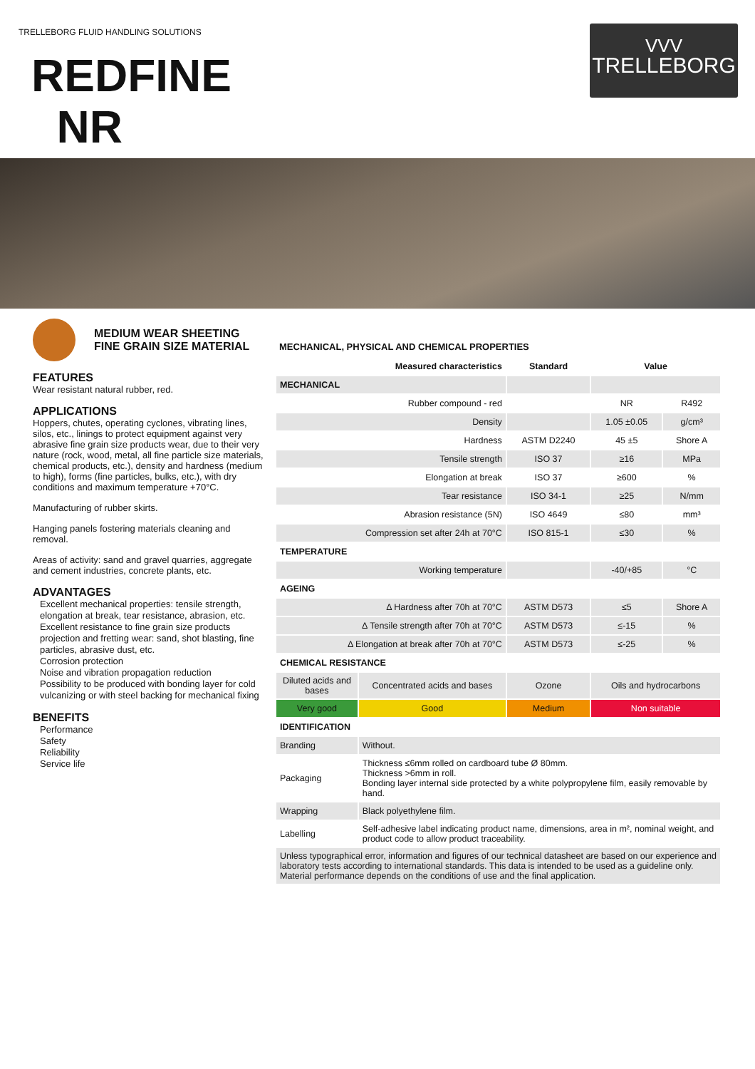TRELLEBORG FLUID HANDLING SOLUTIONS
VVV
TRELLEBORG
REDFINE
NR
MEDIUM WEAR SHEETING
FINE GRAIN SIZE MATERIAL
FEATURES
Wear resistant natural rubber, red.
APPLICATIONS
Hoppers, chutes, operating cyclones, vibrating lines, silos, etc., linings to protect equipment against very abrasive fine grain size products wear, due to their very nature (rock, wood, metal, all fine particle size materials, chemical products, etc.), density and hardness (medium to high), forms (fine particles, bulks, etc.), with dry conditions and maximum temperature +70°C.
Manufacturing of rubber skirts.
Hanging panels fostering materials cleaning and removal.
Areas of activity: sand and gravel quarries, aggregate and cement industries, concrete plants, etc.
ADVANTAGES
Excellent mechanical properties: tensile strength, elongation at break, tear resistance, abrasion, etc.
Excellent resistance to fine grain size products projection and fretting wear: sand, shot blasting, fine particles, abrasive dust, etc.
Corrosion protection
Noise and vibration propagation reduction
Possibility to be produced with bonding layer for cold vulcanizing or with steel backing for mechanical fixing
BENEFITS
Performance
Safety
Reliability
Service life
MECHANICAL, PHYSICAL AND CHEMICAL PROPERTIES
| Measured characteristics | | Standard | Value | |
| --- | --- | --- | --- | --- |
| MECHANICAL | | | | |
| Rubber compound - red | | | NR | R492 |
| Density | | | 1.05 ±0.05 | g/cm³ |
| Hardness | | ASTM D2240 | 45 ±5 | Shore A |
| Tensile strength | | ISO 37 | ≥16 | MPa |
| Elongation at break | | ISO 37 | ≥600 | % |
| Tear resistance | | ISO 34-1 | ≥25 | N/mm |
| Abrasion resistance (5N) | | ISO 4649 | ≤80 | mm³ |
| Compression set after 24h at 70°C | | ISO 815-1 | ≤30 | % |
| TEMPERATURE | | | | |
| Working temperature | | | -40/+85 | °C |
| AGEING | | | | |
| Δ Hardness after 70h at 70°C | | ASTM D573 | ≤5 | Shore A |
| Δ Tensile strength after 70h at 70°C | | ASTM D573 | ≤-15 | % |
| Δ Elongation at break after 70h at 70°C | | ASTM D573 | ≤-25 | % |
| CHEMICAL RESISTANCE | | | | |
| Diluted acids and bases | Concentrated acids and bases | Ozone | Oils and hydrocarbons | |
| Very good | Good | Medium | Non suitable | |
| IDENTIFICATION | | | | |
| Branding | Without. | | | |
| Packaging | Thickness ≤6mm rolled on cardboard tube Ø 80mm. Thickness >6mm in roll. Bonding layer internal side protected by a white polypropylene film, easily removable by hand. | | | |
| Wrapping | Black polyethylene film. | | | |
| Labelling | Self-adhesive label indicating product name, dimensions, area in m², nominal weight, and product code to allow product traceability. | | | |
| Unless typographical error, information and figures of our technical datasheet are based on our experience and laboratory tests according to international standards. This data is intended to be used as a guideline only. Material performance depends on the conditions of use and the final application. | | | | |